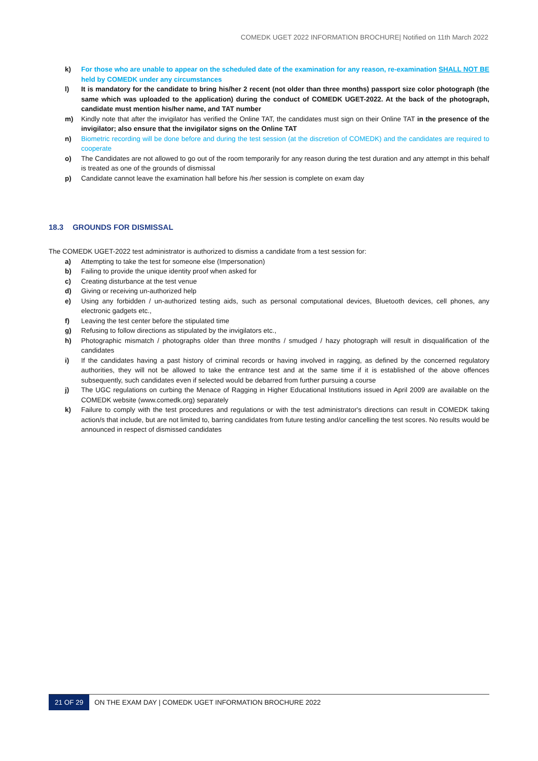COMEDK UGET 2022 INFORMATION BROCHURE| Notified on 11th March 2022
k) For those who are unable to appear on the scheduled date of the examination for any reason, re-examination SHALL NOT BE held by COMEDK under any circumstances
l) It is mandatory for the candidate to bring his/her 2 recent (not older than three months) passport size color photograph (the same which was uploaded to the application) during the conduct of COMEDK UGET-2022. At the back of the photograph, candidate must mention his/her name, and TAT number
m) Kindly note that after the invigilator has verified the Online TAT, the candidates must sign on their Online TAT in the presence of the invigilator; also ensure that the invigilator signs on the Online TAT
n) Biometric recording will be done before and during the test session (at the discretion of COMEDK) and the candidates are required to cooperate
o) The Candidates are not allowed to go out of the room temporarily for any reason during the test duration and any attempt in this behalf is treated as one of the grounds of dismissal
p) Candidate cannot leave the examination hall before his /her session is complete on exam day
18.3 GROUNDS FOR DISMISSAL
The COMEDK UGET-2022 test administrator is authorized to dismiss a candidate from a test session for:
a) Attempting to take the test for someone else (Impersonation)
b) Failing to provide the unique identity proof when asked for
c) Creating disturbance at the test venue
d) Giving or receiving un-authorized help
e) Using any forbidden / un-authorized testing aids, such as personal computational devices, Bluetooth devices, cell phones, any electronic gadgets etc.,
f) Leaving the test center before the stipulated time
g) Refusing to follow directions as stipulated by the invigilators etc.,
h) Photographic mismatch / photographs older than three months / smudged / hazy photograph will result in disqualification of the candidates
i) If the candidates having a past history of criminal records or having involved in ragging, as defined by the concerned regulatory authorities, they will not be allowed to take the entrance test and at the same time if it is established of the above offences subsequently, such candidates even if selected would be debarred from further pursuing a course
j) The UGC regulations on curbing the Menace of Ragging in Higher Educational Institutions issued in April 2009 are available on the COMEDK website (www.comedk.org) separately
k) Failure to comply with the test procedures and regulations or with the test administrator's directions can result in COMEDK taking action/s that include, but are not limited to, barring candidates from future testing and/or cancelling the test scores. No results would be announced in respect of dismissed candidates
21 OF 29
ON THE EXAM DAY | COMEDK UGET INFORMATION BROCHURE 2022